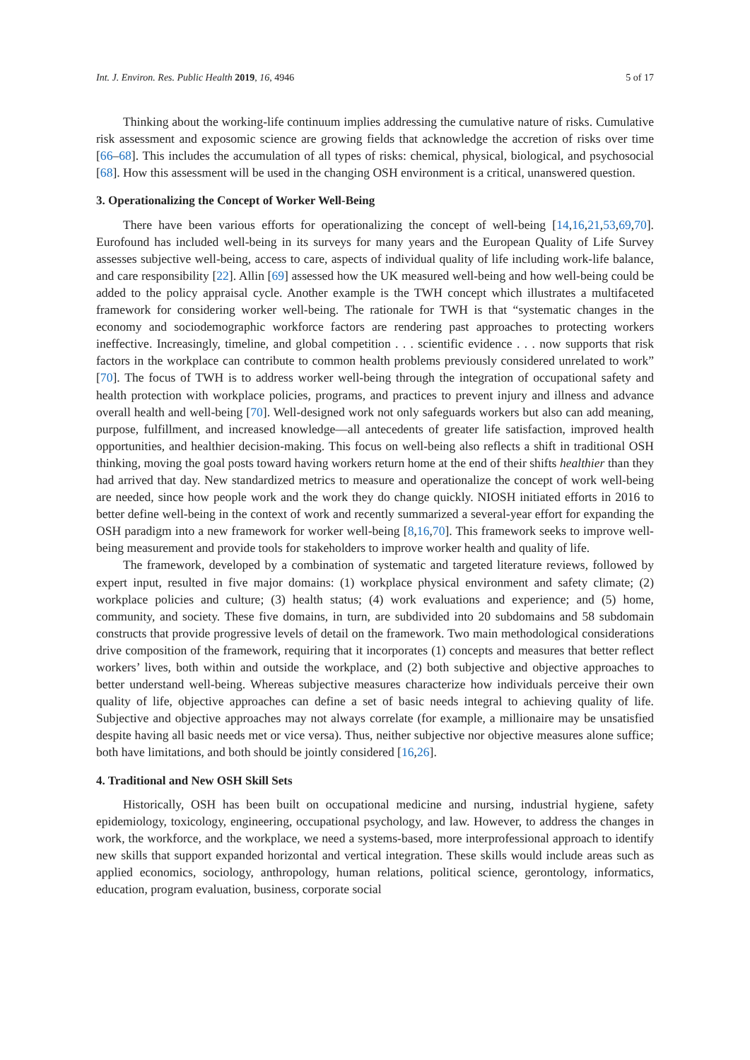Int. J. Environ. Res. Public Health 2019, 16, 4946 5 of 17
Thinking about the working-life continuum implies addressing the cumulative nature of risks. Cumulative risk assessment and exposomic science are growing fields that acknowledge the accretion of risks over time [66–68]. This includes the accumulation of all types of risks: chemical, physical, biological, and psychosocial [68]. How this assessment will be used in the changing OSH environment is a critical, unanswered question.
3. Operationalizing the Concept of Worker Well-Being
There have been various efforts for operationalizing the concept of well-being [14,16,21,53,69,70]. Eurofound has included well-being in its surveys for many years and the European Quality of Life Survey assesses subjective well-being, access to care, aspects of individual quality of life including work-life balance, and care responsibility [22]. Allin [69] assessed how the UK measured well-being and how well-being could be added to the policy appraisal cycle. Another example is the TWH concept which illustrates a multifaceted framework for considering worker well-being. The rationale for TWH is that “systematic changes in the economy and sociodemographic workforce factors are rendering past approaches to protecting workers ineffective. Increasingly, timeline, and global competition . . . scientific evidence . . . now supports that risk factors in the workplace can contribute to common health problems previously considered unrelated to work” [70]. The focus of TWH is to address worker well-being through the integration of occupational safety and health protection with workplace policies, programs, and practices to prevent injury and illness and advance overall health and well-being [70]. Well-designed work not only safeguards workers but also can add meaning, purpose, fulfillment, and increased knowledge—all antecedents of greater life satisfaction, improved health opportunities, and healthier decision-making. This focus on well-being also reflects a shift in traditional OSH thinking, moving the goal posts toward having workers return home at the end of their shifts healthier than they had arrived that day. New standardized metrics to measure and operationalize the concept of work well-being are needed, since how people work and the work they do change quickly. NIOSH initiated efforts in 2016 to better define well-being in the context of work and recently summarized a several-year effort for expanding the OSH paradigm into a new framework for worker well-being [8,16,70]. This framework seeks to improve well-being measurement and provide tools for stakeholders to improve worker health and quality of life.
The framework, developed by a combination of systematic and targeted literature reviews, followed by expert input, resulted in five major domains: (1) workplace physical environment and safety climate; (2) workplace policies and culture; (3) health status; (4) work evaluations and experience; and (5) home, community, and society. These five domains, in turn, are subdivided into 20 subdomains and 58 subdomain constructs that provide progressive levels of detail on the framework. Two main methodological considerations drive composition of the framework, requiring that it incorporates (1) concepts and measures that better reflect workers’ lives, both within and outside the workplace, and (2) both subjective and objective approaches to better understand well-being. Whereas subjective measures characterize how individuals perceive their own quality of life, objective approaches can define a set of basic needs integral to achieving quality of life. Subjective and objective approaches may not always correlate (for example, a millionaire may be unsatisfied despite having all basic needs met or vice versa). Thus, neither subjective nor objective measures alone suffice; both have limitations, and both should be jointly considered [16,26].
4. Traditional and New OSH Skill Sets
Historically, OSH has been built on occupational medicine and nursing, industrial hygiene, safety epidemiology, toxicology, engineering, occupational psychology, and law. However, to address the changes in work, the workforce, and the workplace, we need a systems-based, more interprofessional approach to identify new skills that support expanded horizontal and vertical integration. These skills would include areas such as applied economics, sociology, anthropology, human relations, political science, gerontology, informatics, education, program evaluation, business, corporate social